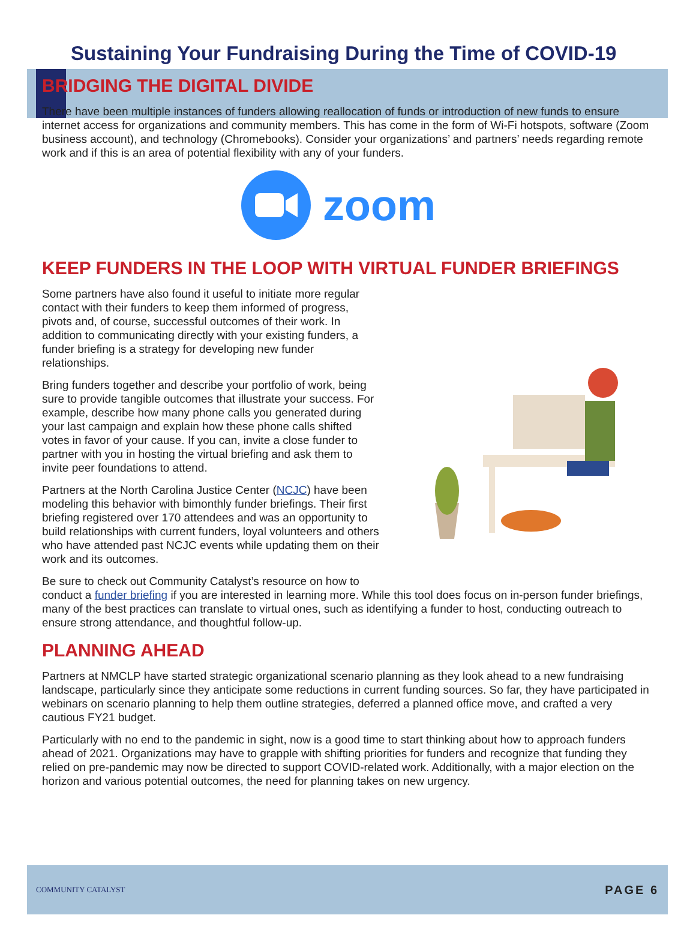Sustaining Your Fundraising During the Time of COVID-19
BRIDGING THE DIGITAL DIVIDE
There have been multiple instances of funders allowing reallocation of funds or introduction of new funds to ensure internet access for organizations and community members. This has come in the form of Wi-Fi hotspots, software (Zoom business account), and technology (Chromebooks). Consider your organizations’ and partners’ needs regarding remote work and if this is an area of potential flexibility with any of your funders.
zoom
KEEP FUNDERS IN THE LOOP WITH VIRTUAL FUNDER BRIEFINGS
Some partners have also found it useful to initiate more regular contact with their funders to keep them informed of progress, pivots and, of course, successful outcomes of their work. In addition to communicating directly with your existing funders, a funder briefing is a strategy for developing new funder relationships.
Bring funders together and describe your portfolio of work, being sure to provide tangible outcomes that illustrate your success. For example, describe how many phone calls you generated during your last campaign and explain how these phone calls shifted votes in favor of your cause. If you can, invite a close funder to partner with you in hosting the virtual briefing and ask them to invite peer foundations to attend.
Partners at the North Carolina Justice Center (NCJC) have been modeling this behavior with bimonthly funder briefings. Their first briefing registered over 170 attendees and was an opportunity to build relationships with current funders, loyal volunteers and others who have attended past NCJC events while updating them on their work and its outcomes.
Be sure to check out Community Catalyst’s resource on how to
conduct a funder briefing if you are interested in learning more. While this tool does focus on in-person funder briefings, many of the best practices can translate to virtual ones, such as identifying a funder to host, conducting outreach to ensure strong attendance, and thoughtful follow-up.
PLANNING AHEAD
Partners at NMCLP have started strategic organizational scenario planning as they look ahead to a new fundraising landscape, particularly since they anticipate some reductions in current funding sources. So far, they have participated in webinars on scenario planning to help them outline strategies, deferred a planned office move, and crafted a very cautious FY21 budget.
Particularly with no end to the pandemic in sight, now is a good time to start thinking about how to approach funders ahead of 2021. Organizations may have to grapple with shifting priorities for funders and recognize that funding they relied on pre-pandemic may now be directed to support COVID-related work. Additionally, with a major election on the horizon and various potential outcomes, the need for planning takes on new urgency.
COMMUNITY CATALYST PAGE 6